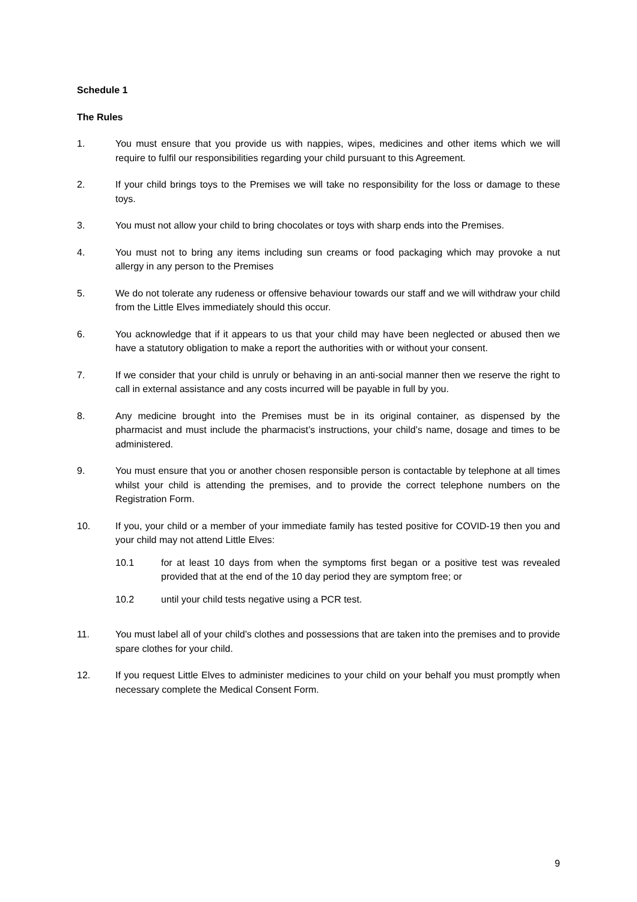Schedule 1
The Rules
1. You must ensure that you provide us with nappies, wipes, medicines and other items which we will require to fulfil our responsibilities regarding your child pursuant to this Agreement.
2. If your child brings toys to the Premises we will take no responsibility for the loss or damage to these toys.
3. You must not allow your child to bring chocolates or toys with sharp ends into the Premises.
4. You must not to bring any items including sun creams or food packaging which may provoke a nut allergy in any person to the Premises
5. We do not tolerate any rudeness or offensive behaviour towards our staff and we will withdraw your child from the Little Elves immediately should this occur.
6. You acknowledge that if it appears to us that your child may have been neglected or abused then we have a statutory obligation to make a report the authorities with or without your consent.
7. If we consider that your child is unruly or behaving in an anti-social manner then we reserve the right to call in external assistance and any costs incurred will be payable in full by you.
8. Any medicine brought into the Premises must be in its original container, as dispensed by the pharmacist and must include the pharmacist’s instructions, your child’s name, dosage and times to be administered.
9. You must ensure that you or another chosen responsible person is contactable by telephone at all times whilst your child is attending the premises, and to provide the correct telephone numbers on the Registration Form.
10. If you, your child or a member of your immediate family has tested positive for COVID-19 then you and your child may not attend Little Elves:
10.1 for at least 10 days from when the symptoms first began or a positive test was revealed provided that at the end of the 10 day period they are symptom free; or
10.2 until your child tests negative using a PCR test.
11. You must label all of your child’s clothes and possessions that are taken into the premises and to provide spare clothes for your child.
12. If you request Little Elves to administer medicines to your child on your behalf you must promptly when necessary complete the Medical Consent Form.
9